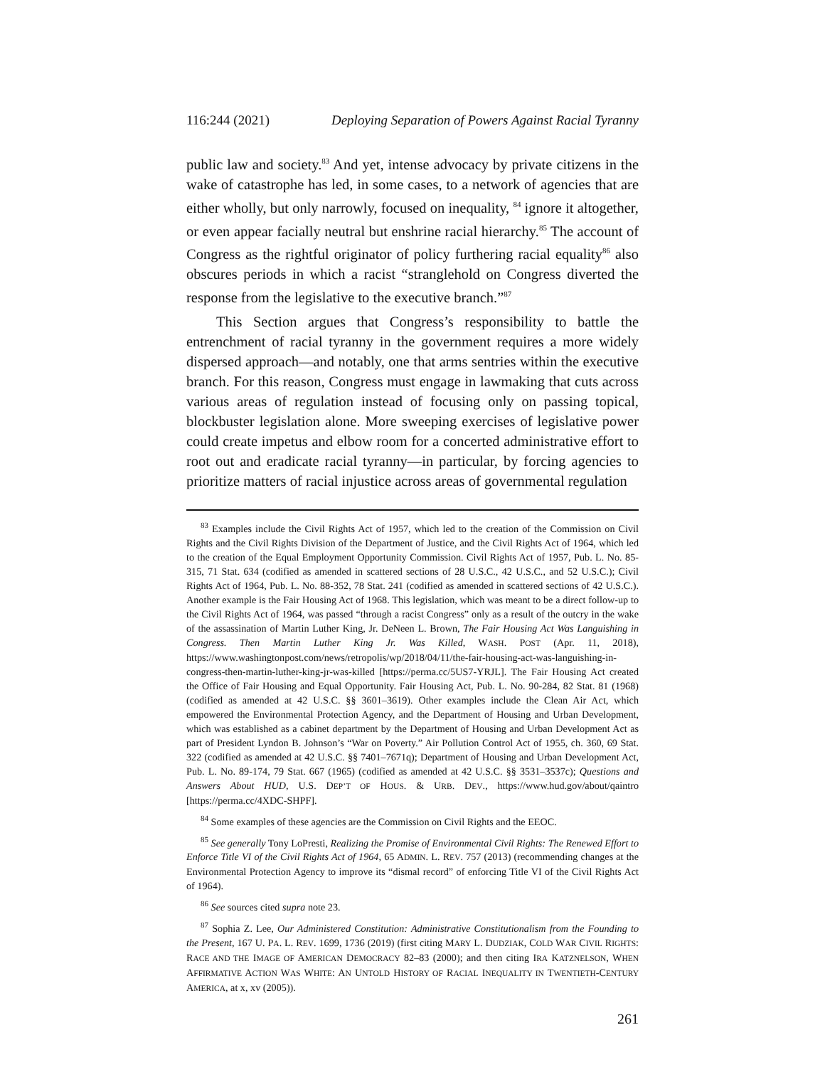116:244 (2021) Deploying Separation of Powers Against Racial Tyranny
public law and society.<sup>83</sup> And yet, intense advocacy by private citizens in the wake of catastrophe has led, in some cases, to a network of agencies that are either wholly, but only narrowly, focused on inequality, <sup>84</sup> ignore it altogether, or even appear facially neutral but enshrine racial hierarchy.<sup>85</sup> The account of Congress as the rightful originator of policy furthering racial equality<sup>86</sup> also obscures periods in which a racist “stranglehold on Congress diverted the response from the legislative to the executive branch.”<sup>87</sup>
This Section argues that Congress’s responsibility to battle the entrenchment of racial tyranny in the government requires a more widely dispersed approach—and notably, one that arms sentries within the executive branch. For this reason, Congress must engage in lawmaking that cuts across various areas of regulation instead of focusing only on passing topical, blockbuster legislation alone. More sweeping exercises of legislative power could create impetus and elbow room for a concerted administrative effort to root out and eradicate racial tyranny—in particular, by forcing agencies to prioritize matters of racial injustice across areas of governmental regulation
<sup>83</sup> Examples include the Civil Rights Act of 1957, which led to the creation of the Commission on Civil Rights and the Civil Rights Division of the Department of Justice, and the Civil Rights Act of 1964, which led to the creation of the Equal Employment Opportunity Commission. Civil Rights Act of 1957, Pub. L. No. 85-315, 71 Stat. 634 (codified as amended in scattered sections of 28 U.S.C., 42 U.S.C., and 52 U.S.C.); Civil Rights Act of 1964, Pub. L. No. 88-352, 78 Stat. 241 (codified as amended in scattered sections of 42 U.S.C.). Another example is the Fair Housing Act of 1968. This legislation, which was meant to be a direct follow-up to the Civil Rights Act of 1964, was passed “through a racist Congress” only as a result of the outcry in the wake of the assassination of Martin Luther King, Jr. DeNeen L. Brown, The Fair Housing Act Was Languishing in Congress. Then Martin Luther King Jr. Was Killed, WASH. POST (Apr. 11, 2018), https://www.washingtonpost.com/news/retropolis/wp/2018/04/11/the-fair-housing-act-was-languishing-in-congress-then-martin-luther-king-jr-was-killed [https://perma.cc/5US7-YRJL]. The Fair Housing Act created the Office of Fair Housing and Equal Opportunity. Fair Housing Act, Pub. L. No. 90-284, 82 Stat. 81 (1968) (codified as amended at 42 U.S.C. §§ 3601–3619). Other examples include the Clean Air Act, which empowered the Environmental Protection Agency, and the Department of Housing and Urban Development, which was established as a cabinet department by the Department of Housing and Urban Development Act as part of President Lyndon B. Johnson’s “War on Poverty.” Air Pollution Control Act of 1955, ch. 360, 69 Stat. 322 (codified as amended at 42 U.S.C. §§ 7401–7671q); Department of Housing and Urban Development Act, Pub. L. No. 89-174, 79 Stat. 667 (1965) (codified as amended at 42 U.S.C. §§ 3531–3537c); Questions and Answers About HUD, U.S. DEP’T OF HOUS. & URB. DEV., https://www.hud.gov/about/qaintro [https://perma.cc/4XDC-SHPF].
<sup>84</sup> Some examples of these agencies are the Commission on Civil Rights and the EEOC.
<sup>85</sup> See generally Tony LoPresti, Realizing the Promise of Environmental Civil Rights: The Renewed Effort to Enforce Title VI of the Civil Rights Act of 1964, 65 ADMIN. L. REV. 757 (2013) (recommending changes at the Environmental Protection Agency to improve its “dismal record” of enforcing Title VI of the Civil Rights Act of 1964).
<sup>86</sup> See sources cited supra note 23.
<sup>87</sup> Sophia Z. Lee, Our Administered Constitution: Administrative Constitutionalism from the Founding to the Present, 167 U. PA. L. REV. 1699, 1736 (2019) (first citing MARY L. DUDZIAK, COLD WAR CIVIL RIGHTS: RACE AND THE IMAGE OF AMERICAN DEMOCRACY 82–83 (2000); and then citing IRA KATZNELSON, WHEN AFFIRMATIVE ACTION WAS WHITE: AN UNTOLD HISTORY OF RACIAL INEQUALITY IN TWENTIETH-CENTURY AMERICA, at x, xv (2005)).
261